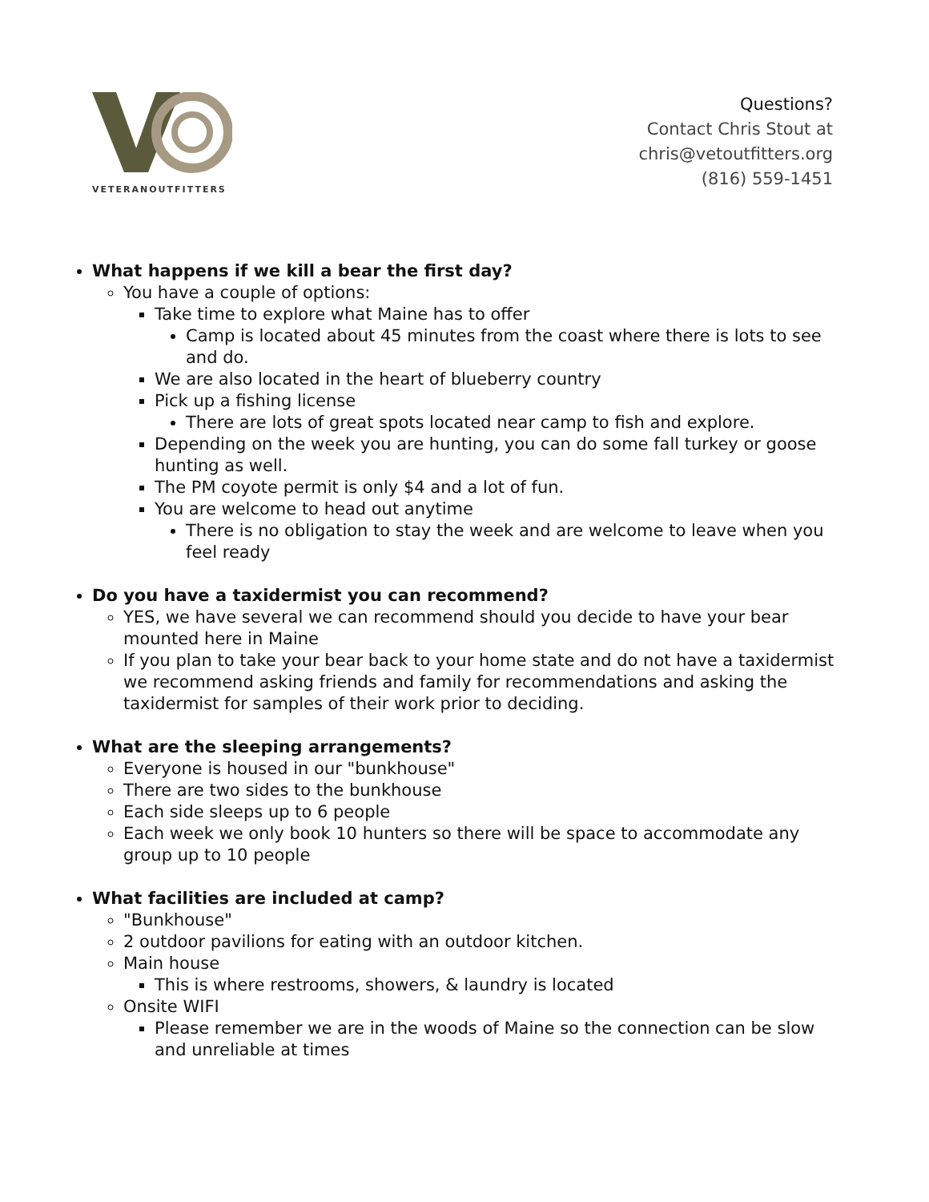VETERANOUTFITTERS
Questions?
Contact Chris Stout at
chris@vetoutfitters.org
(816) 559-1451
What happens if we kill a bear the first day?
You have a couple of options:
Take time to explore what Maine has to offer
Camp is located about 45 minutes from the coast where there is lots to see and do.
We are also located in the heart of blueberry country
Pick up a fishing license
There are lots of great spots located near camp to fish and explore.
Depending on the week you are hunting, you can do some fall turkey or goose hunting as well.
The PM coyote permit is only $4 and a lot of fun.
You are welcome to head out anytime
There is no obligation to stay the week and are welcome to leave when you feel ready
Do you have a taxidermist you can recommend?
YES, we have several we can recommend should you decide to have your bear mounted here in Maine
If you plan to take your bear back to your home state and do not have a taxidermist we recommend asking friends and family for recommendations and asking the taxidermist for samples of their work prior to deciding.
What are the sleeping arrangements?
Everyone is housed in our "bunkhouse"
There are two sides to the bunkhouse
Each side sleeps up to 6 people
Each week we only book 10 hunters so there will be space to accommodate any group up to 10 people
What facilities are included at camp?
"Bunkhouse"
2 outdoor pavilions for eating with an outdoor kitchen.
Main house
This is where restrooms, showers, & laundry is located
Onsite WIFI
Please remember we are in the woods of Maine so the connection can be slow and unreliable at times